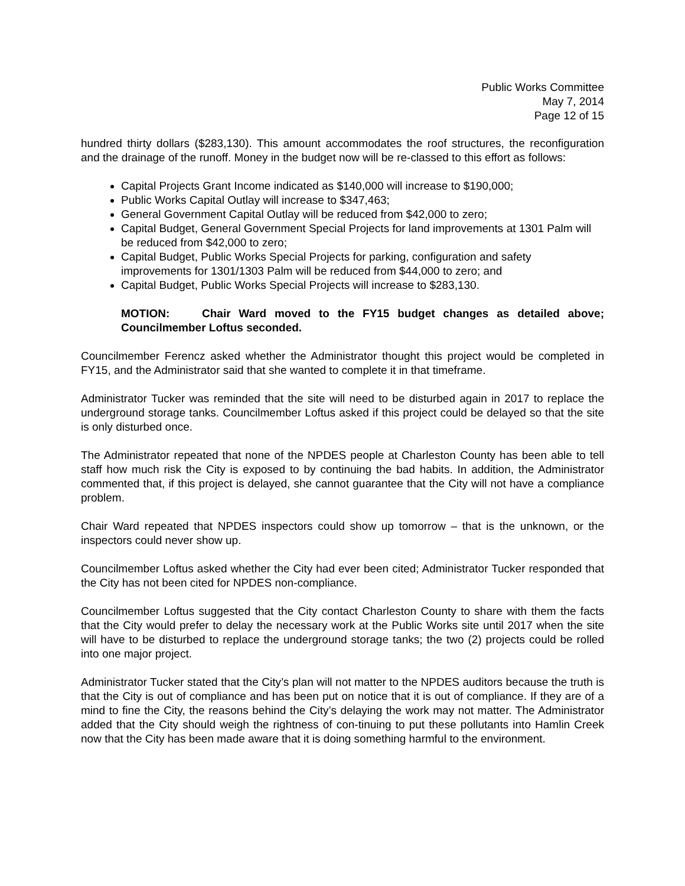Public Works Committee
May 7, 2014
Page 12 of 15
hundred thirty dollars ($283,130). This amount accommodates the roof structures, the reconfiguration and the drainage of the runoff. Money in the budget now will be re-classed to this effort as follows:
Capital Projects Grant Income indicated as $140,000 will increase to $190,000;
Public Works Capital Outlay will increase to $347,463;
General Government Capital Outlay will be reduced from $42,000 to zero;
Capital Budget, General Government Special Projects for land improvements at 1301 Palm will be reduced from $42,000 to zero;
Capital Budget, Public Works Special Projects for parking, configuration and safety improvements for 1301/1303 Palm will be reduced from $44,000 to zero; and
Capital Budget, Public Works Special Projects will increase to $283,130.
MOTION: Chair Ward moved to the FY15 budget changes as detailed above; Councilmember Loftus seconded.
Councilmember Ferencz asked whether the Administrator thought this project would be completed in FY15, and the Administrator said that she wanted to complete it in that timeframe.
Administrator Tucker was reminded that the site will need to be disturbed again in 2017 to replace the underground storage tanks. Councilmember Loftus asked if this project could be delayed so that the site is only disturbed once.
The Administrator repeated that none of the NPDES people at Charleston County has been able to tell staff how much risk the City is exposed to by continuing the bad habits. In addition, the Administrator commented that, if this project is delayed, she cannot guarantee that the City will not have a compliance problem.
Chair Ward repeated that NPDES inspectors could show up tomorrow – that is the unknown, or the inspectors could never show up.
Councilmember Loftus asked whether the City had ever been cited; Administrator Tucker responded that the City has not been cited for NPDES non-compliance.
Councilmember Loftus suggested that the City contact Charleston County to share with them the facts that the City would prefer to delay the necessary work at the Public Works site until 2017 when the site will have to be disturbed to replace the underground storage tanks; the two (2) projects could be rolled into one major project.
Administrator Tucker stated that the City’s plan will not matter to the NPDES auditors because the truth is that the City is out of compliance and has been put on notice that it is out of compliance. If they are of a mind to fine the City, the reasons behind the City’s delaying the work may not matter. The Administrator added that the City should weigh the rightness of con-tinuing to put these pollutants into Hamlin Creek now that the City has been made aware that it is doing something harmful to the environment.